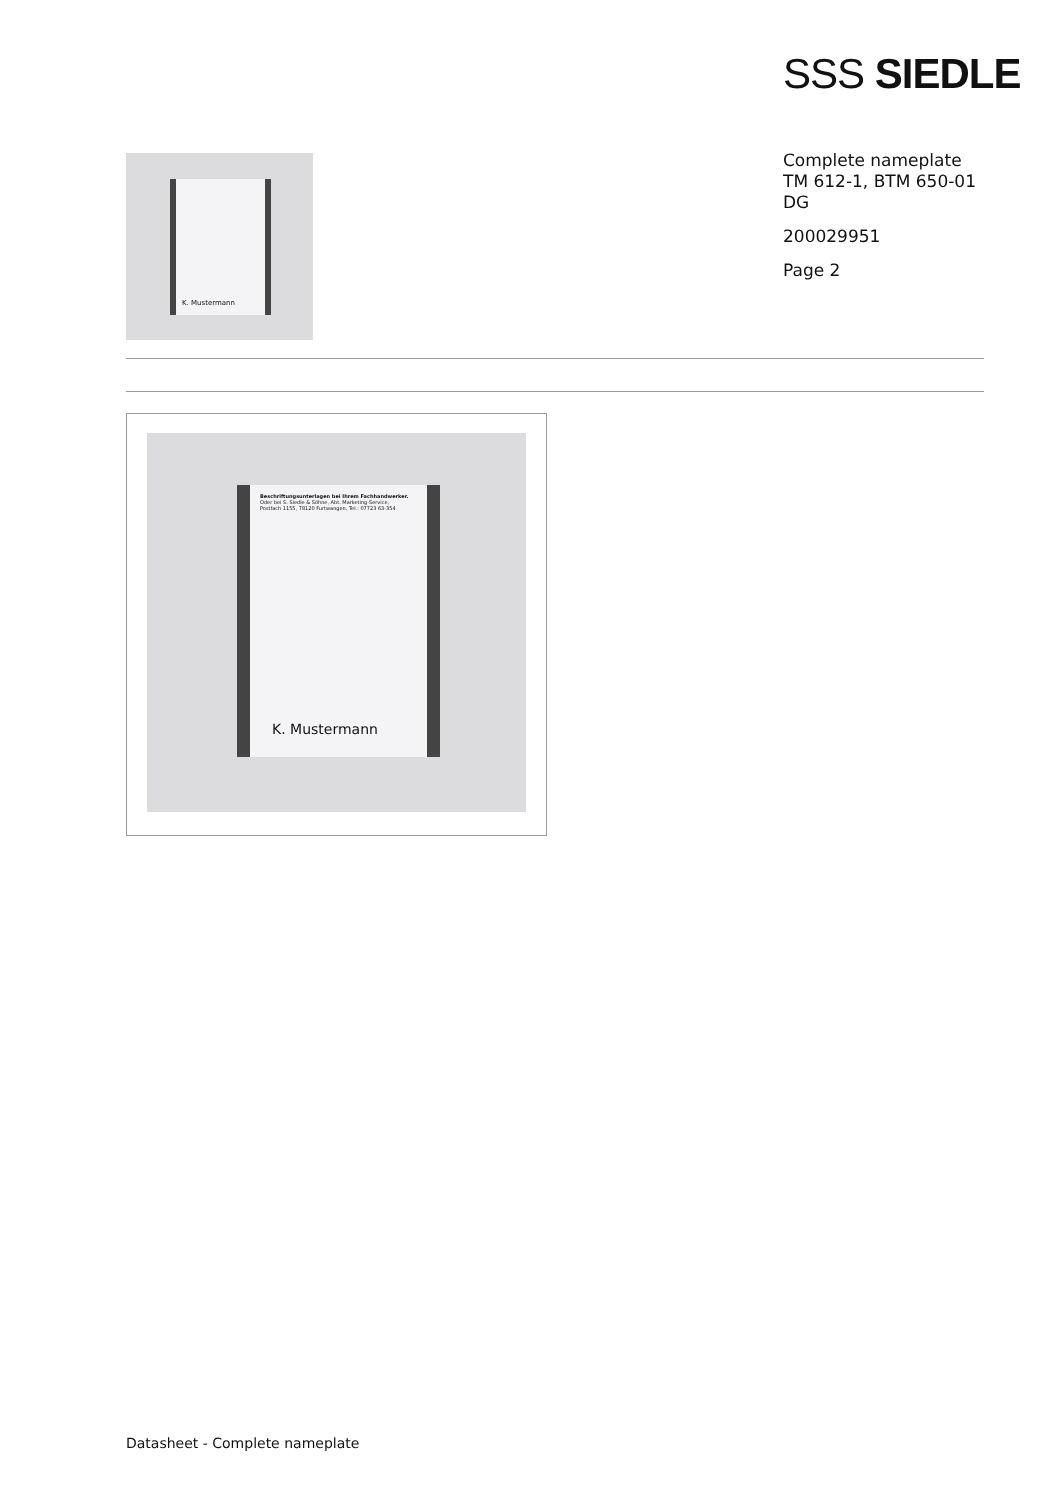SSS SIEDLE
K. Mustermann
Complete nameplate
TM 612-1, BTM 650-01
DG
200029951
Page 2
Beschriftungsunterlagen bei Ihrem Fachhandwerker.
Oder bei S. Siedle & Söhne, Abt. Marketing-Service,
Postfach 1155, 78120 Furtwangen, Tel.: 07723 63-354
K. Mustermann
Datasheet - Complete nameplate